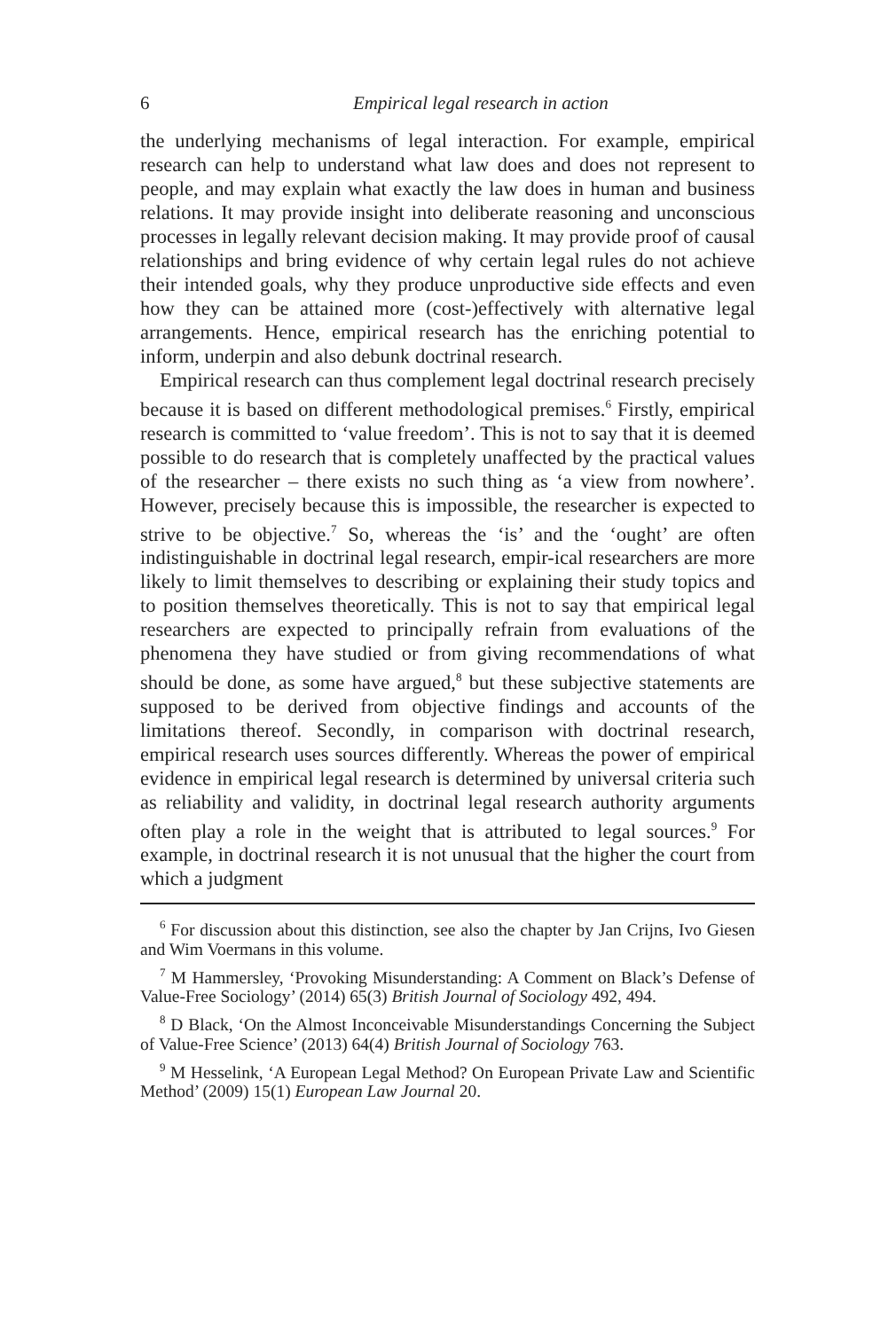6 Empirical legal research in action
the underlying mechanisms of legal interaction. For example, empirical research can help to understand what law does and does not represent to people, and may explain what exactly the law does in human and business relations. It may provide insight into deliberate reasoning and unconscious processes in legally relevant decision making. It may provide proof of causal relationships and bring evidence of why certain legal rules do not achieve their intended goals, why they produce unproductive side effects and even how they can be attained more (cost-)effectively with alternative legal arrangements. Hence, empirical research has the enriching potential to inform, underpin and also debunk doctrinal research.
Empirical research can thus complement legal doctrinal research precisely because it is based on different methodological premises.<sup>6</sup> Firstly, empirical research is committed to ‘value freedom’. This is not to say that it is deemed possible to do research that is completely unaffected by the practical values of the researcher – there exists no such thing as ‘a view from nowhere’. However, precisely because this is impossible, the researcher is expected to strive to be objective.<sup>7</sup> So, whereas the ‘is’ and the ‘ought’ are often indistinguishable in doctrinal legal research, empir-ical researchers are more likely to limit themselves to describing or explaining their study topics and to position themselves theoretically. This is not to say that empirical legal researchers are expected to principally refrain from evaluations of the phenomena they have studied or from giving recommendations of what should be done, as some have argued,<sup>8</sup> but these subjective statements are supposed to be derived from objective findings and accounts of the limitations thereof. Secondly, in comparison with doctrinal research, empirical research uses sources differently. Whereas the power of empirical evidence in empirical legal research is determined by universal criteria such as reliability and validity, in doctrinal legal research authority arguments often play a role in the weight that is attributed to legal sources.<sup>9</sup> For example, in doctrinal research it is not unusual that the higher the court from which a judgment
<sup>6</sup> For discussion about this distinction, see also the chapter by Jan Crijns, Ivo Giesen and Wim Voermans in this volume.
<sup>7</sup> M Hammersley, ‘Provoking Misunderstanding: A Comment on Black’s Defense of Value-Free Sociology’ (2014) 65(3) British Journal of Sociology 492, 494.
<sup>8</sup> D Black, ‘On the Almost Inconceivable Misunderstandings Concerning the Subject of Value-Free Science’ (2013) 64(4) British Journal of Sociology 763.
<sup>9</sup> M Hesselink, ‘A European Legal Method? On European Private Law and Scientific Method’ (2009) 15(1) European Law Journal 20.